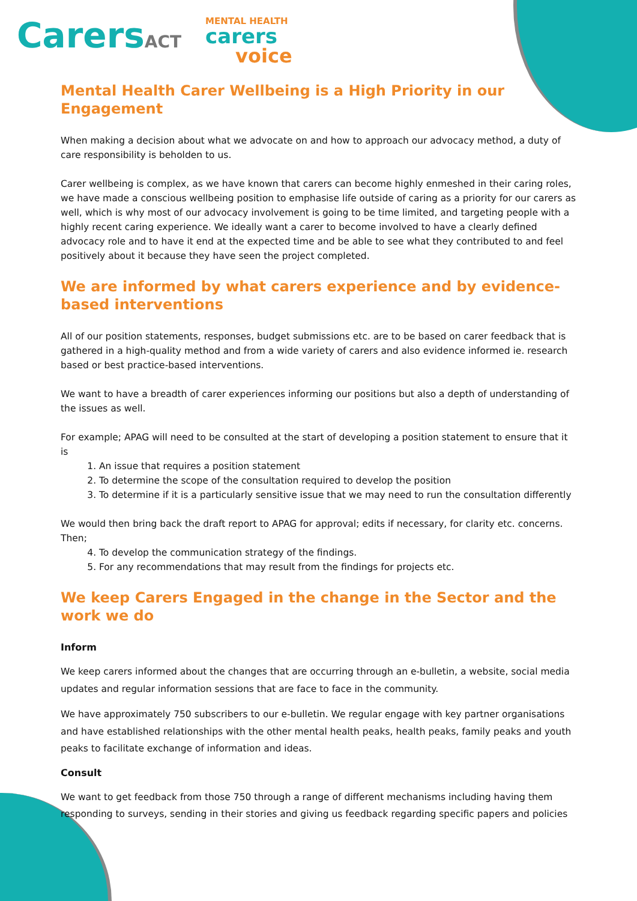CarersACT
MENTAL HEALTH
carers
voice
Mental Health Carer Wellbeing is a High Priority in our Engagement
When making a decision about what we advocate on and how to approach our advocacy method, a duty of care responsibility is beholden to us.
Carer wellbeing is complex, as we have known that carers can become highly enmeshed in their caring roles, we have made a conscious wellbeing position to emphasise life outside of caring as a priority for our carers as well, which is why most of our advocacy involvement is going to be time limited, and targeting people with a highly recent caring experience. We ideally want a carer to become involved to have a clearly defined advocacy role and to have it end at the expected time and be able to see what they contributed to and feel positively about it because they have seen the project completed.
We are informed by what carers experience and by evidence-based interventions
All of our position statements, responses, budget submissions etc. are to be based on carer feedback that is gathered in a high-quality method and from a wide variety of carers and also evidence informed ie. research based or best practice-based interventions.
We want to have a breadth of carer experiences informing our positions but also a depth of understanding of the issues as well.
For example; APAG will need to be consulted at the start of developing a position statement to ensure that it is
1. An issue that requires a position statement
2. To determine the scope of the consultation required to develop the position
3. To determine if it is a particularly sensitive issue that we may need to run the consultation differently
We would then bring back the draft report to APAG for approval; edits if necessary, for clarity etc. concerns. Then;
4. To develop the communication strategy of the findings.
5. For any recommendations that may result from the findings for projects etc.
We keep Carers Engaged in the change in the Sector and the work we do
Inform
We keep carers informed about the changes that are occurring through an e-bulletin, a website, social media updates and regular information sessions that are face to face in the community.
We have approximately 750 subscribers to our e-bulletin. We regular engage with key partner organisations and have established relationships with the other mental health peaks, health peaks, family peaks and youth peaks to facilitate exchange of information and ideas.
Consult
We want to get feedback from those 750 through a range of different mechanisms including having them responding to surveys, sending in their stories and giving us feedback regarding specific papers and policies